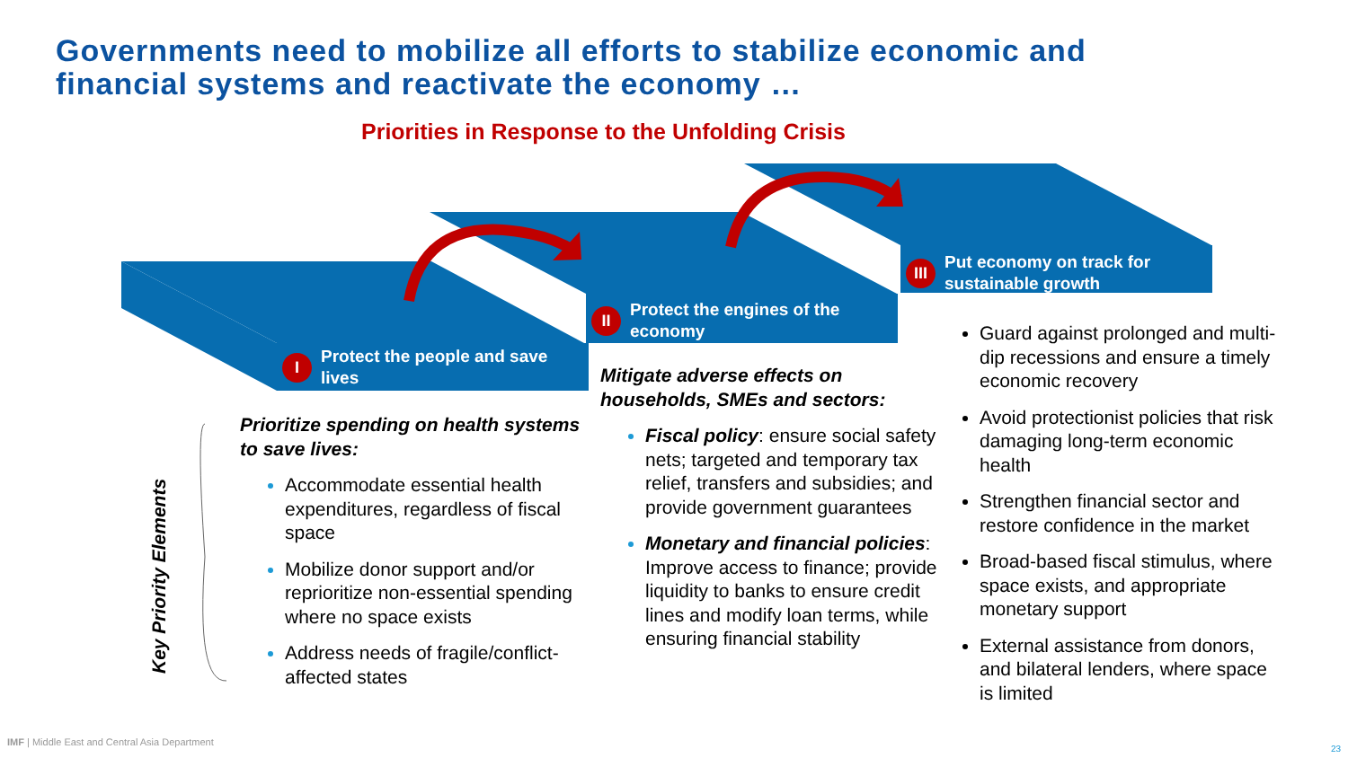Governments need to mobilize all efforts to stabilize economic and
financial systems and reactivate the economy …
Priorities in Response to the Unfolding Crisis
I Protect the people and save lives
II Protect the engines of the economy
III Put economy on track for sustainable growth
Key Priority Elements
Prioritize spending on health systems to save lives:
Accommodate essential health expenditures, regardless of fiscal space
Mobilize donor support and/or reprioritize non-essential spending where no space exists
Address needs of fragile/conflict-affected states
Mitigate adverse effects on households, SMEs and sectors:
Fiscal policy: ensure social safety nets; targeted and temporary tax relief, transfers and subsidies; and provide government guarantees
Monetary and financial policies: Improve access to finance; provide liquidity to banks to ensure credit lines and modify loan terms, while ensuring financial stability
Guard against prolonged and multi-dip recessions and ensure a timely economic recovery
Avoid protectionist policies that risk damaging long-term economic health
Strengthen financial sector and restore confidence in the market
Broad-based fiscal stimulus, where space exists, and appropriate monetary support
External assistance from donors, and bilateral lenders, where space is limited
IMF | Middle East and Central Asia Department
23